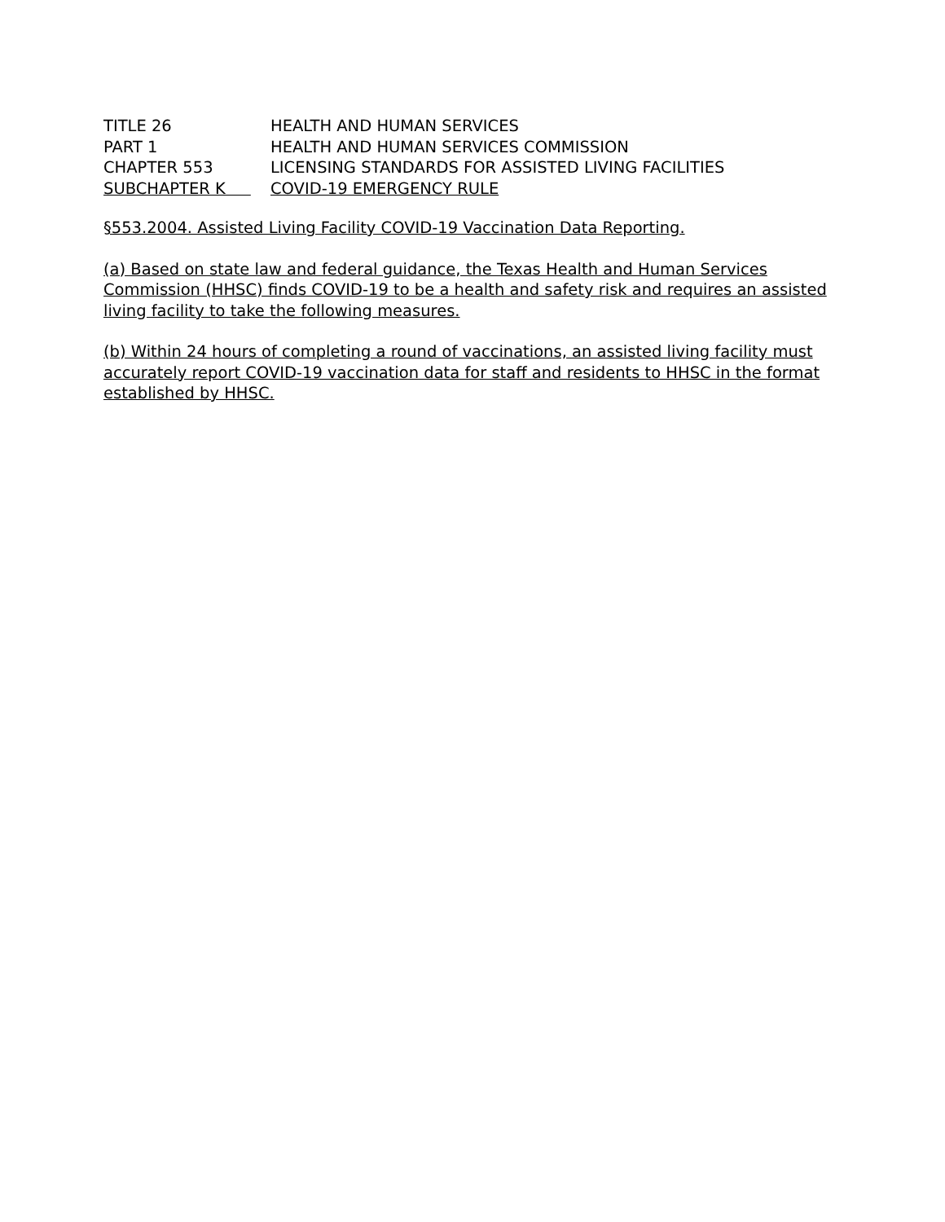TITLE 26
HEALTH AND HUMAN SERVICES
PART 1
HEALTH AND HUMAN SERVICES COMMISSION
CHAPTER 553
LICENSING STANDARDS FOR ASSISTED LIVING FACILITIES
SUBCHAPTER K
COVID-19 EMERGENCY RULE
§553.2004. Assisted Living Facility COVID-19 Vaccination Data Reporting.
(a) Based on state law and federal guidance, the Texas Health and Human Services Commission (HHSC) finds COVID-19 to be a health and safety risk and requires an assisted living facility to take the following measures.
(b) Within 24 hours of completing a round of vaccinations, an assisted living facility must accurately report COVID-19 vaccination data for staff and residents to HHSC in the format established by HHSC.